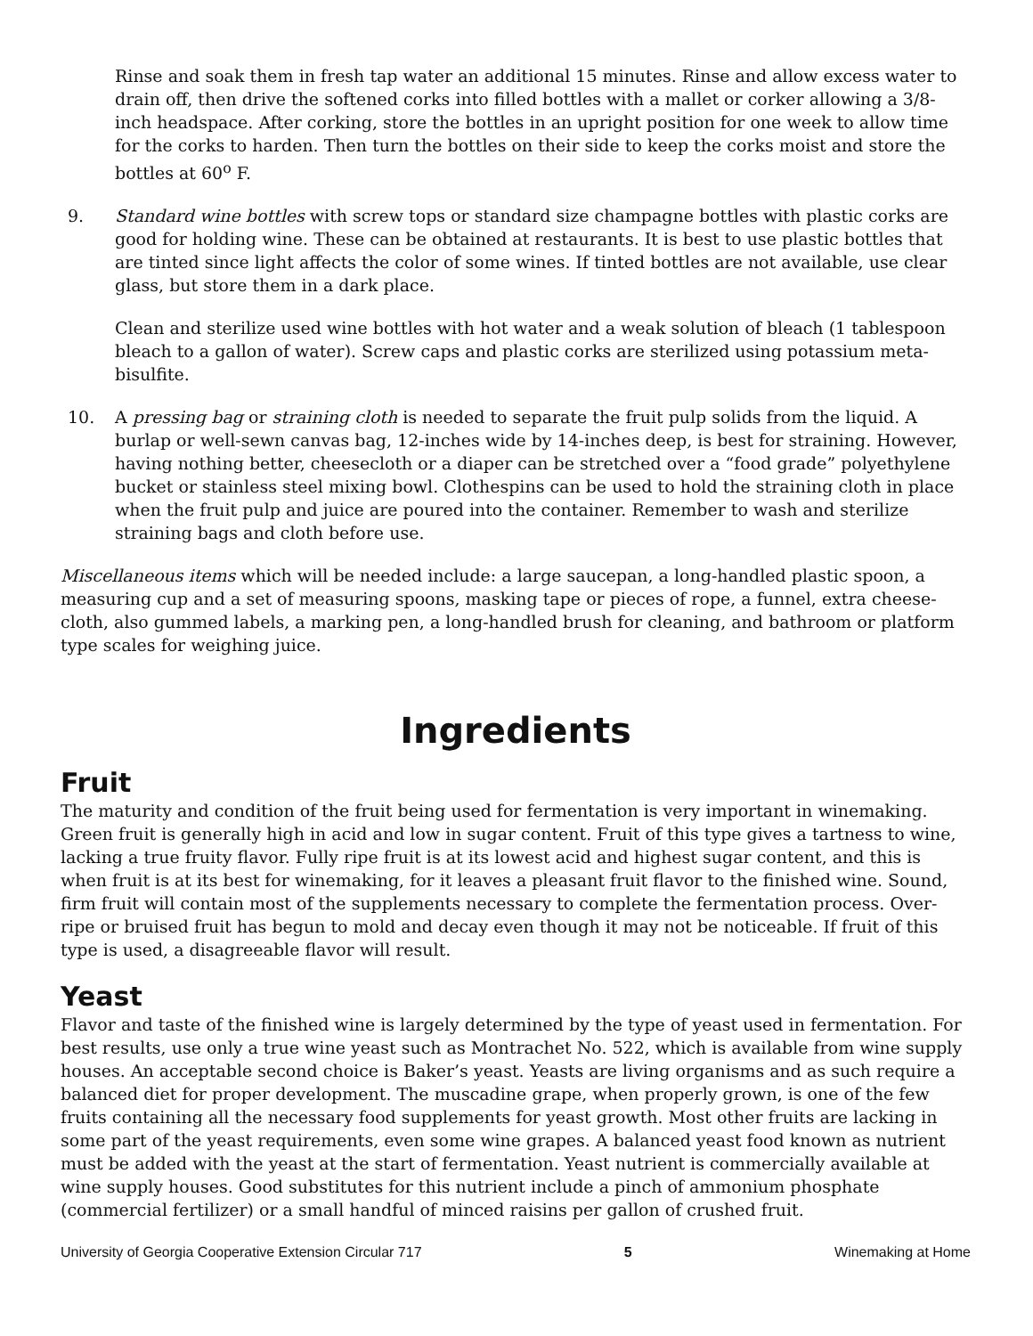Rinse and soak them in fresh tap water an additional 15 minutes. Rinse and allow excess water to drain off, then drive the softened corks into filled bottles with a mallet or corker allowing a 3/8-inch headspace. After corking, store the bottles in an upright position for one week to allow time for the corks to harden. Then turn the bottles on their side to keep the corks moist and store the bottles at 60<sup>o</sup> F.
9. Standard wine bottles with screw tops or standard size champagne bottles with plastic corks are good for holding wine. These can be obtained at restaurants. It is best to use plastic bottles that are tinted since light affects the color of some wines. If tinted bottles are not available, use clear glass, but store them in a dark place.
Clean and sterilize used wine bottles with hot water and a weak solution of bleach (1 tablespoon bleach to a gallon of water). Screw caps and plastic corks are sterilized using potassium meta-bisulfite.
10. A pressing bag or straining cloth is needed to separate the fruit pulp solids from the liquid. A burlap or well-sewn canvas bag, 12-inches wide by 14-inches deep, is best for straining. However, having nothing better, cheesecloth or a diaper can be stretched over a “food grade” polyethylene bucket or stainless steel mixing bowl. Clothespins can be used to hold the straining cloth in place when the fruit pulp and juice are poured into the container. Remember to wash and sterilize straining bags and cloth before use.
Miscellaneous items which will be needed include: a large saucepan, a long-handled plastic spoon, a measuring cup and a set of measuring spoons, masking tape or pieces of rope, a funnel, extra cheese-cloth, also gummed labels, a marking pen, a long-handled brush for cleaning, and bathroom or platform type scales for weighing juice.
Ingredients
Fruit
The maturity and condition of the fruit being used for fermentation is very important in winemaking. Green fruit is generally high in acid and low in sugar content. Fruit of this type gives a tartness to wine, lacking a true fruity flavor. Fully ripe fruit is at its lowest acid and highest sugar content, and this is when fruit is at its best for winemaking, for it leaves a pleasant fruit flavor to the finished wine. Sound, firm fruit will contain most of the supplements necessary to complete the fermentation process. Over-ripe or bruised fruit has begun to mold and decay even though it may not be noticeable. If fruit of this type is used, a disagreeable flavor will result.
Yeast
Flavor and taste of the finished wine is largely determined by the type of yeast used in fermentation. For best results, use only a true wine yeast such as Montrachet No. 522, which is available from wine supply houses. An acceptable second choice is Baker’s yeast. Yeasts are living organisms and as such require a balanced diet for proper development. The muscadine grape, when properly grown, is one of the few fruits containing all the necessary food supplements for yeast growth. Most other fruits are lacking in some part of the yeast requirements, even some wine grapes. A balanced yeast food known as nutrient must be added with the yeast at the start of fermentation. Yeast nutrient is commercially available at wine supply houses. Good substitutes for this nutrient include a pinch of ammonium phosphate (commercial fertilizer) or a small handful of minced raisins per gallon of crushed fruit.
University of Georgia Cooperative Extension Circular 717 5 Winemaking at Home